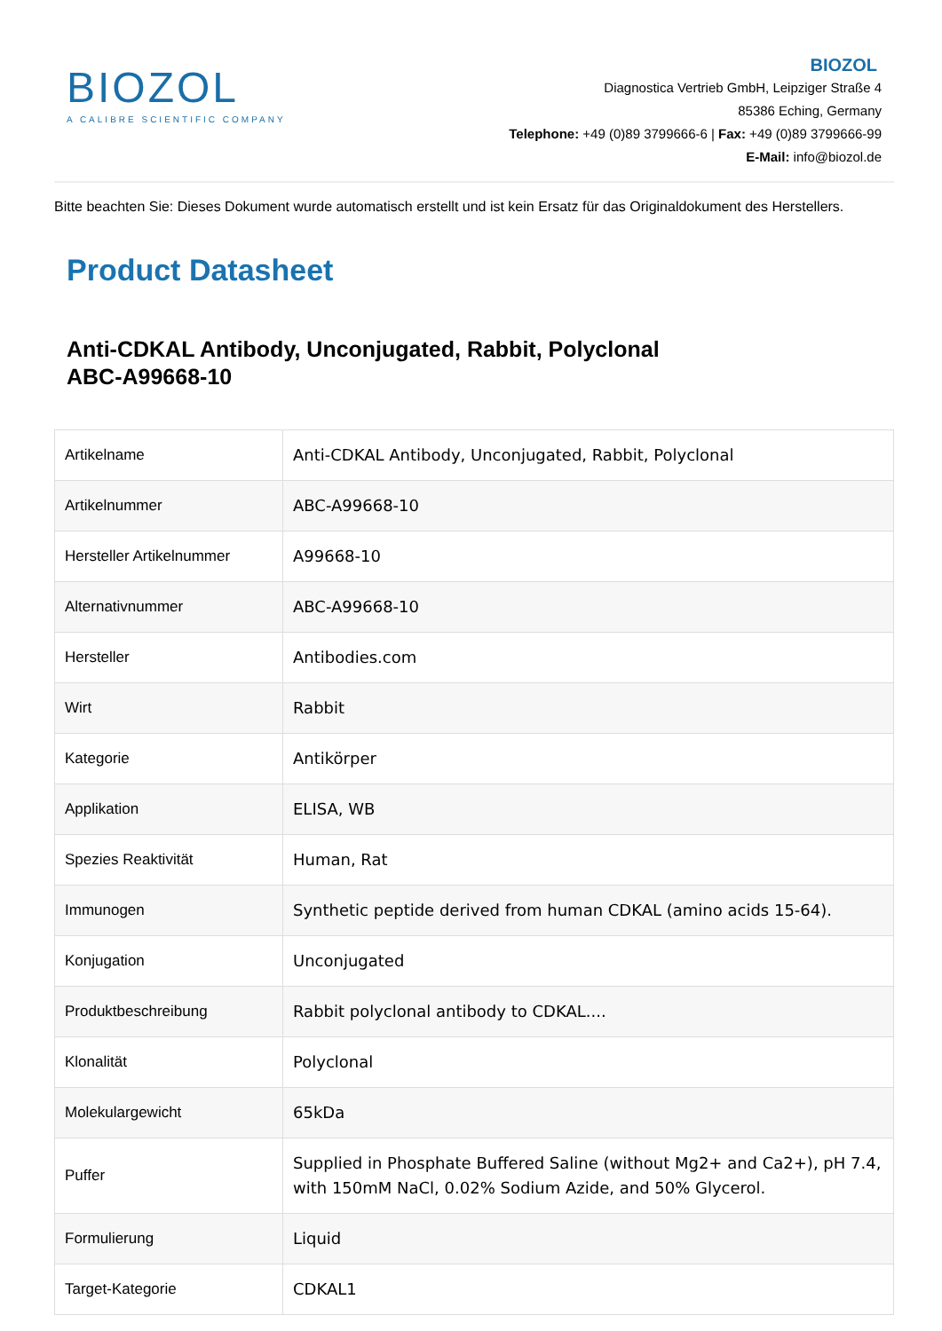BIOZOL
A CALIBRE SCIENTIFIC COMPANY
BIOZOL
Diagnostica Vertrieb GmbH, Leipziger Straße 4
85386 Eching, Germany
Telephone: +49 (0)89 3799666-6 | Fax: +49 (0)89 3799666-99
E-Mail: info@biozol.de
Bitte beachten Sie: Dieses Dokument wurde automatisch erstellt und ist kein Ersatz für das Originaldokument des Herstellers.
Product Datasheet
Anti-CDKAL Antibody, Unconjugated, Rabbit, Polyclonal
ABC-A99668-10
| Artikelname | Anti-CDKAL Antibody, Unconjugated, Rabbit, Polyclonal |
| Artikelnummer | ABC-A99668-10 |
| Hersteller Artikelnummer | A99668-10 |
| Alternativnummer | ABC-A99668-10 |
| Hersteller | Antibodies.com |
| Wirt | Rabbit |
| Kategorie | Antikörper |
| Applikation | ELISA, WB |
| Spezies Reaktivität | Human, Rat |
| Immunogen | Synthetic peptide derived from human CDKAL (amino acids 15-64). |
| Konjugation | Unconjugated |
| Produktbeschreibung | Rabbit polyclonal antibody to CDKAL.... |
| Klonalität | Polyclonal |
| Molekulargewicht | 65kDa |
| Puffer | Supplied in Phosphate Buffered Saline (without Mg2+ and Ca2+), pH 7.4, with 150mM NaCl, 0.02% Sodium Azide, and 50% Glycerol. |
| Formulierung | Liquid |
| Target-Kategorie | CDKAL1 |